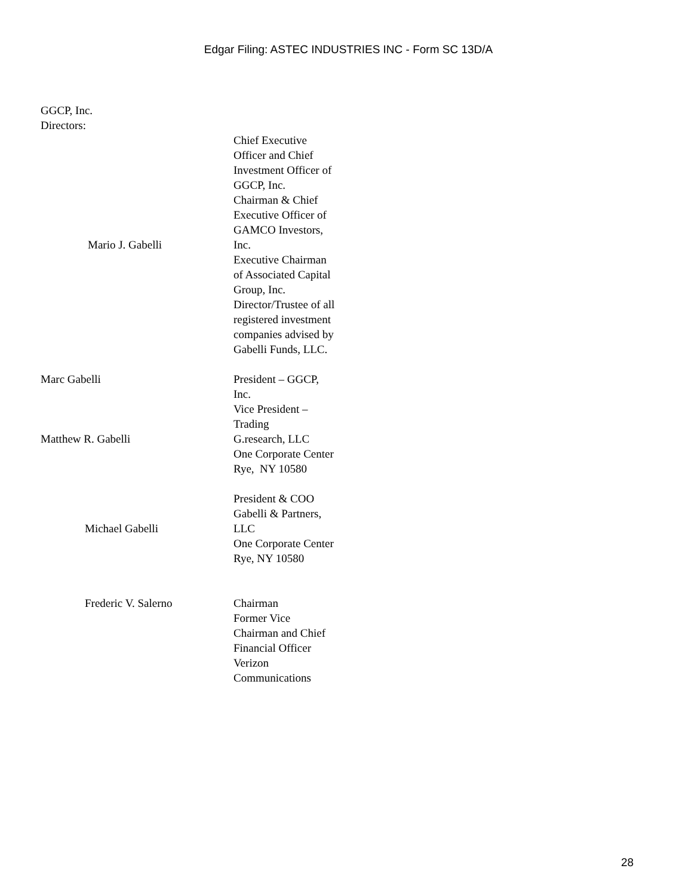Edgar Filing: ASTEC INDUSTRIES INC - Form SC 13D/A
GGCP, Inc.
Directors:
| Mario J. Gabelli | Chief Executive Officer and Chief Investment Officer of GGCP, Inc. Chairman & Chief Executive Officer of GAMCO Investors, Inc. Executive Chairman of Associated Capital Group, Inc. Director/Trustee of all registered investment companies advised by Gabelli Funds, LLC. |
| Marc Gabelli | President – GGCP, Inc. |
| Matthew R. Gabelli | Vice President – Trading G.research, LLC One Corporate Center Rye, NY 10580 |
| Michael Gabelli | President & COO Gabelli & Partners, LLC One Corporate Center Rye, NY 10580 |
| Frederic V. Salerno | Chairman Former Vice Chairman and Chief Financial Officer Verizon Communications |
28